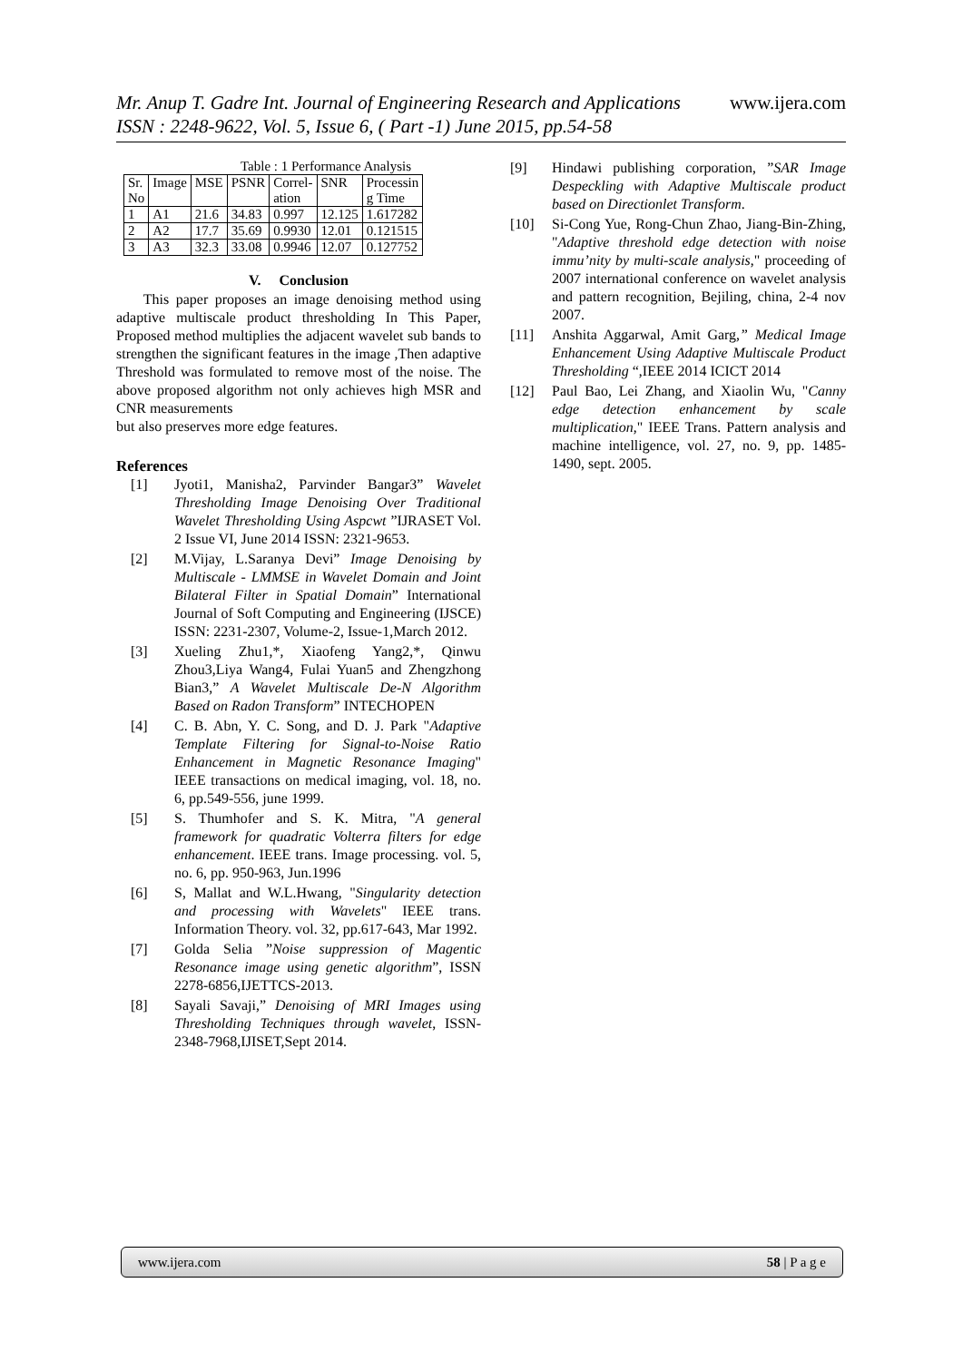Mr. Anup T. Gadre Int. Journal of Engineering Research and Applications www.ijera.com
ISSN : 2248-9622, Vol. 5, Issue 6, ( Part -1) June 2015, pp.54-58
Table : 1 Performance Analysis
| Sr. No | Image | MSE | PSNR | Correl- ation | SNR | Processin g Time |
| --- | --- | --- | --- | --- | --- | --- |
| 1 | A1 | 21.6 | 34.83 | 0.997 | 12.125 | 1.617282 |
| 2 | A2 | 17.7 | 35.69 | 0.9930 | 12.01 | 0.121515 |
| 3 | A3 | 32.3 | 33.08 | 0.9946 | 12.07 | 0.127752 |
V. Conclusion
This paper proposes an image denoising method using adaptive multiscale product thresholding In This Paper, Proposed method multiplies the adjacent wavelet sub bands to strengthen the significant features in the image ,Then adaptive Threshold was formulated to remove most of the noise. The above proposed algorithm not only achieves high MSR and CNR measurements
but also preserves more edge features.
References
[1] Jyoti1, Manisha2, Parvinder Bangar3” Wavelet Thresholding Image Denoising Over Traditional Wavelet Thresholding Using Aspcwt ”IJRASET Vol. 2 Issue VI, June 2014 ISSN: 2321-9653.
[2] M.Vijay, L.Saranya Devi” Image Denoising by Multiscale - LMMSE in Wavelet Domain and Joint Bilateral Filter in Spatial Domain” International Journal of Soft Computing and Engineering (IJSCE) ISSN: 2231-2307, Volume-2, Issue-1,March 2012.
[3] Xueling Zhu1,*, Xiaofeng Yang2,*, Qinwu Zhou3,Liya Wang4, Fulai Yuan5 and Zhengzhong Bian3,” A Wavelet Multiscale De-N Algorithm Based on Radon Transform” INTECHOPEN
[4] C. B. Abn, Y. C. Song, and D. J. Park "Adaptive Template Filtering for Signal-to-Noise Ratio Enhancement in Magnetic Resonance Imaging" IEEE transactions on medical imaging, vol. 18, no. 6, pp.549-556, june 1999.
[5] S. Thumhofer and S. K. Mitra, "A general framework for quadratic Volterra filters for edge enhancement. IEEE trans. Image processing. vol. 5, no. 6, pp. 950-963, Jun.1996
[6] S, Mallat and W.L.Hwang, "Singularity detection and processing with Wavelets" IEEE trans. Information Theory. vol. 32, pp.617-643, Mar 1992.
[7] Golda Selia ”Noise suppression of Magentic Resonance image using genetic algorithm”, ISSN 2278-6856,IJETTCS-2013.
[8] Sayali Savaji,” Denoising of MRI Images using Thresholding Techniques through wavelet, ISSN-2348-7968,IJISET,Sept 2014.
[9] Hindawi publishing corporation, ”SAR Image Despeckling with Adaptive Multiscale product based on Directionlet Transform.
[10] Si-Cong Yue, Rong-Chun Zhao, Jiang-Bin-Zhing, "Adaptive threshold edge detection with noise immu’nity by multi-scale analysis," proceeding of 2007 international conference on wavelet analysis and pattern recognition, Bejiling, china, 2-4 nov 2007.
[11] Anshita Aggarwal, Amit Garg,” Medical Image Enhancement Using Adaptive Multiscale Product Thresholding “,IEEE 2014 ICICT 2014
[12] Paul Bao, Lei Zhang, and Xiaolin Wu, "Canny edge detection enhancement by scale multiplication," IEEE Trans. Pattern analysis and machine intelligence, vol. 27, no. 9, pp. 1485-1490, sept. 2005.
www.ijera.com 58 | P a g e